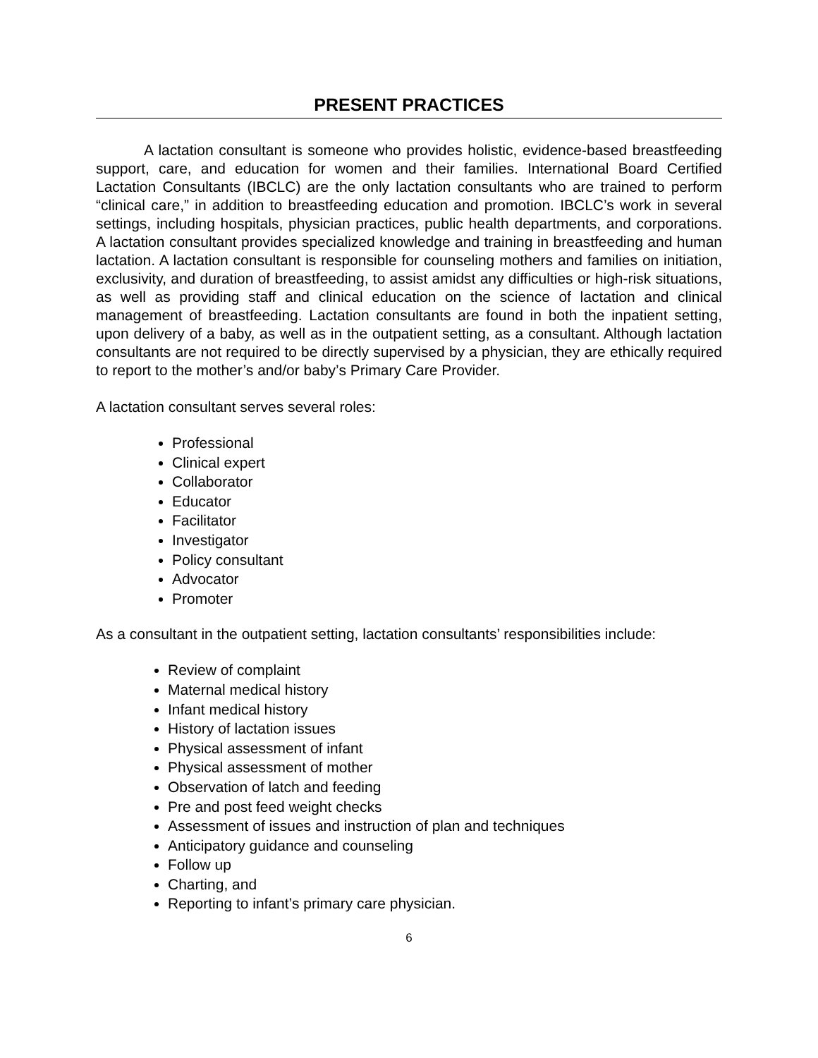PRESENT PRACTICES
A lactation consultant is someone who provides holistic, evidence-based breastfeeding support, care, and education for women and their families. International Board Certified Lactation Consultants (IBCLC) are the only lactation consultants who are trained to perform “clinical care,” in addition to breastfeeding education and promotion. IBCLC’s work in several settings, including hospitals, physician practices, public health departments, and corporations. A lactation consultant provides specialized knowledge and training in breastfeeding and human lactation. A lactation consultant is responsible for counseling mothers and families on initiation, exclusivity, and duration of breastfeeding, to assist amidst any difficulties or high-risk situations, as well as providing staff and clinical education on the science of lactation and clinical management of breastfeeding. Lactation consultants are found in both the inpatient setting, upon delivery of a baby, as well as in the outpatient setting, as a consultant. Although lactation consultants are not required to be directly supervised by a physician, they are ethically required to report to the mother’s and/or baby’s Primary Care Provider.
A lactation consultant serves several roles:
Professional
Clinical expert
Collaborator
Educator
Facilitator
Investigator
Policy consultant
Advocator
Promoter
As a consultant in the outpatient setting, lactation consultants’ responsibilities include:
Review of complaint
Maternal medical history
Infant medical history
History of lactation issues
Physical assessment of infant
Physical assessment of mother
Observation of latch and feeding
Pre and post feed weight checks
Assessment of issues and instruction of plan and techniques
Anticipatory guidance and counseling
Follow up
Charting, and
Reporting to infant’s primary care physician.
6